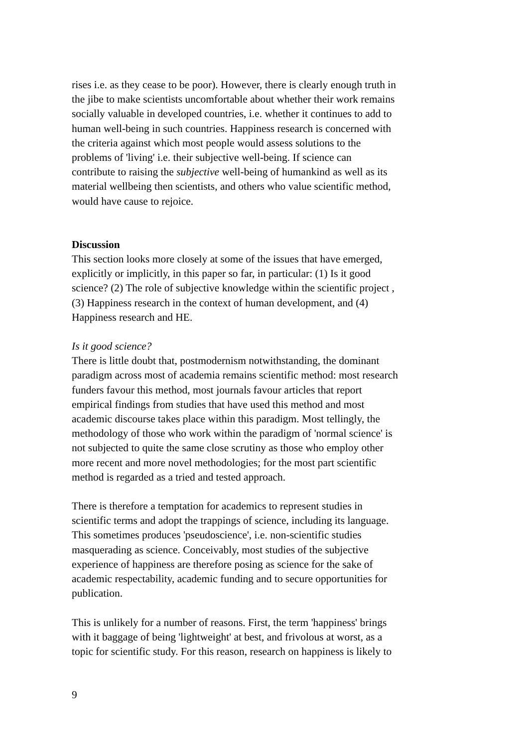rises i.e. as they cease to be poor). However, there is clearly enough truth in the jibe to make scientists uncomfortable about whether their work remains socially valuable in developed countries, i.e. whether it continues to add to human well-being in such countries. Happiness research is concerned with the criteria against which most people would assess solutions to the problems of 'living' i.e. their subjective well-being. If science can contribute to raising the subjective well-being of humankind as well as its material wellbeing then scientists, and others who value scientific method, would have cause to rejoice.
Discussion
This section looks more closely at some of the issues that have emerged, explicitly or implicitly, in this paper so far, in particular: (1) Is it good science? (2) The role of subjective knowledge within the scientific project , (3) Happiness research in the context of human development, and (4) Happiness research and HE.
Is it good science?
There is little doubt that, postmodernism notwithstanding, the dominant paradigm across most of academia remains scientific method: most research funders favour this method, most journals favour articles that report empirical findings from studies that have used this method and most academic discourse takes place within this paradigm. Most tellingly, the methodology of those who work within the paradigm of 'normal science' is not subjected to quite the same close scrutiny as those who employ other more recent and more novel methodologies; for the most part scientific method is regarded as a tried and tested approach.
There is therefore a temptation for academics to represent studies in scientific terms and adopt the trappings of science, including its language. This sometimes produces 'pseudoscience', i.e. non-scientific studies masquerading as science. Conceivably, most studies of the subjective experience of happiness are therefore posing as science for the sake of academic respectability, academic funding and to secure opportunities for publication.
This is unlikely for a number of reasons. First, the term 'happiness' brings with it baggage of being 'lightweight' at best, and frivolous at worst, as a topic for scientific study. For this reason, research on happiness is likely to
9